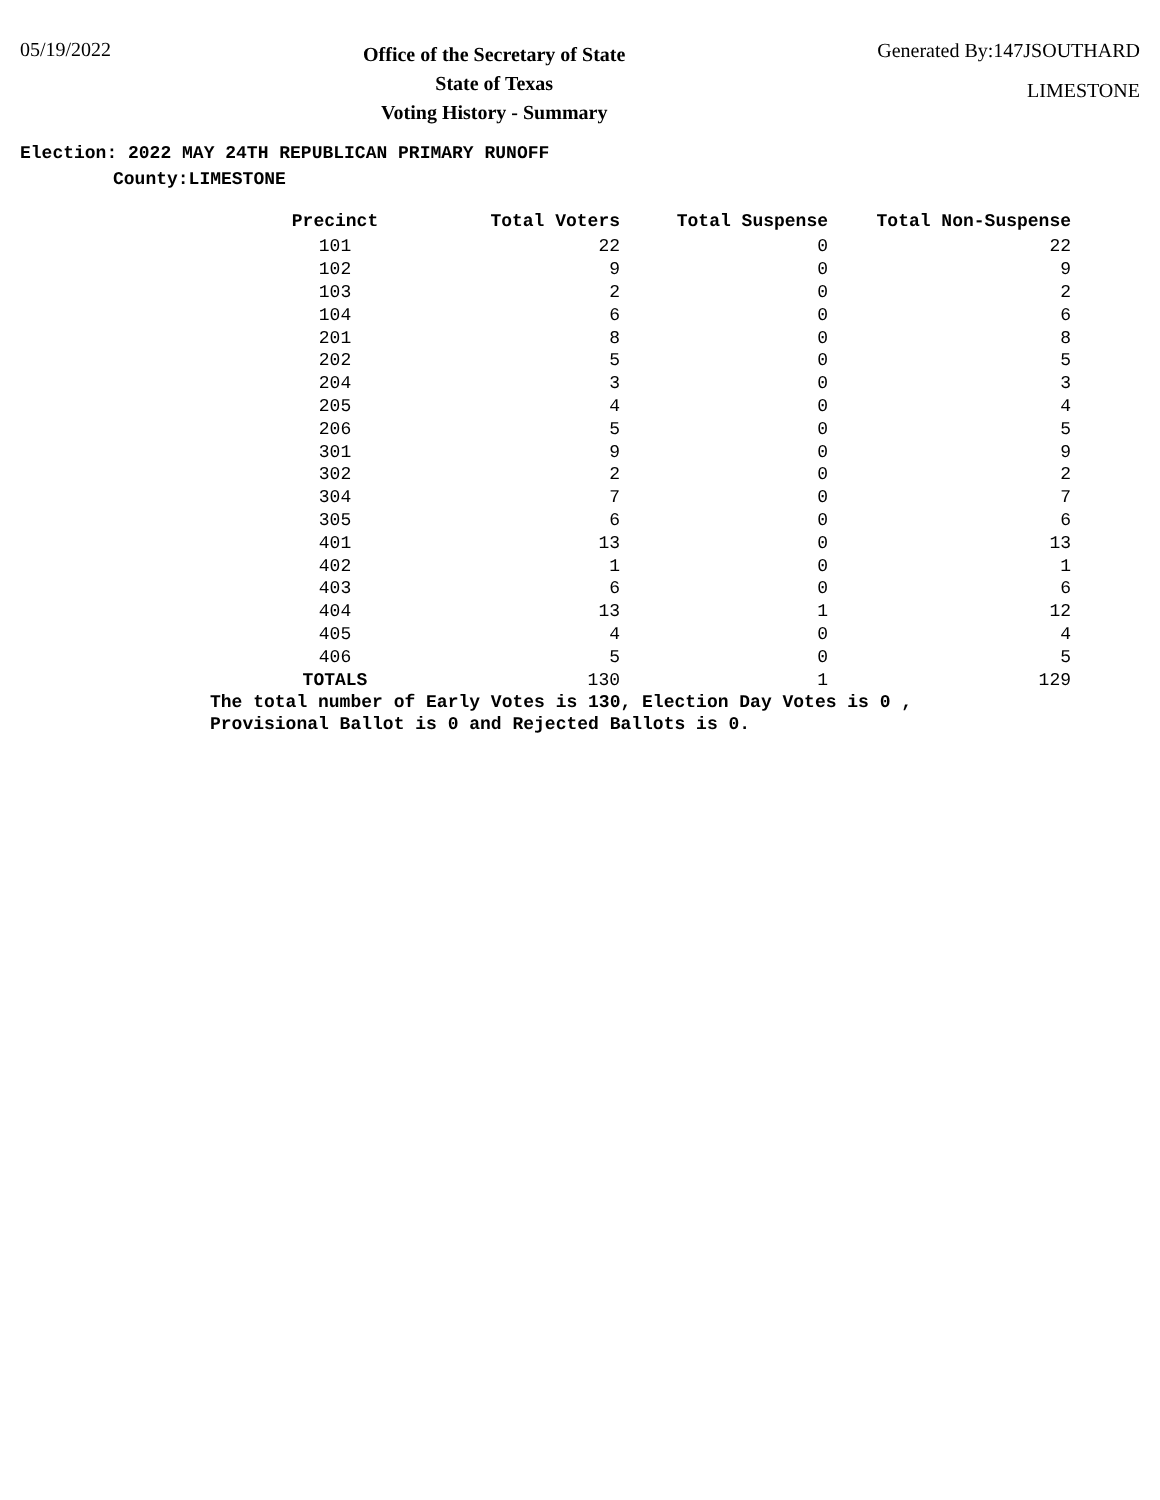05/19/2022
Office of the Secretary of State
State of Texas
Voting History - Summary
Generated By:147JSOUTHARD
LIMESTONE
Election: 2022 MAY 24TH REPUBLICAN PRIMARY RUNOFF
County:LIMESTONE
| Precinct | Total Voters | Total Suspense | Total Non-Suspense |
| --- | --- | --- | --- |
| 101 | 22 | 0 | 22 |
| 102 | 9 | 0 | 9 |
| 103 | 2 | 0 | 2 |
| 104 | 6 | 0 | 6 |
| 201 | 8 | 0 | 8 |
| 202 | 5 | 0 | 5 |
| 204 | 3 | 0 | 3 |
| 205 | 4 | 0 | 4 |
| 206 | 5 | 0 | 5 |
| 301 | 9 | 0 | 9 |
| 302 | 2 | 0 | 2 |
| 304 | 7 | 0 | 7 |
| 305 | 6 | 0 | 6 |
| 401 | 13 | 0 | 13 |
| 402 | 1 | 0 | 1 |
| 403 | 6 | 0 | 6 |
| 404 | 13 | 1 | 12 |
| 405 | 4 | 0 | 4 |
| 406 | 5 | 0 | 5 |
| TOTALS | 130 | 1 | 129 |
The total number of Early Votes is 130, Election Day Votes is 0 ,
Provisional Ballot is 0 and Rejected Ballots is 0.